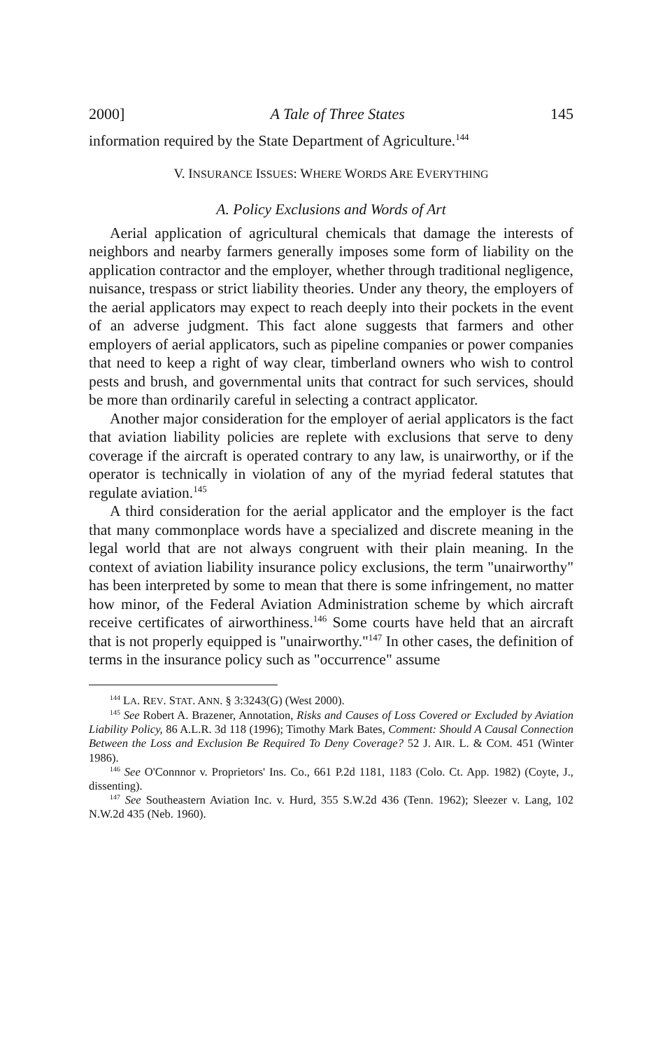2000] A Tale of Three States 145
information required by the State Department of Agriculture.<sup>144</sup>
V. INSURANCE ISSUES: WHERE WORDS ARE EVERYTHING
A. Policy Exclusions and Words of Art
Aerial application of agricultural chemicals that damage the interests of neighbors and nearby farmers generally imposes some form of liability on the application contractor and the employer, whether through traditional negligence, nuisance, trespass or strict liability theories. Under any theory, the employers of the aerial applicators may expect to reach deeply into their pockets in the event of an adverse judgment. This fact alone suggests that farmers and other employers of aerial applicators, such as pipeline companies or power companies that need to keep a right of way clear, timberland owners who wish to control pests and brush, and governmental units that contract for such services, should be more than ordinarily careful in selecting a contract applicator.
Another major consideration for the employer of aerial applicators is the fact that aviation liability policies are replete with exclusions that serve to deny coverage if the aircraft is operated contrary to any law, is unairworthy, or if the operator is technically in violation of any of the myriad federal statutes that regulate aviation.<sup>145</sup>
A third consideration for the aerial applicator and the employer is the fact that many commonplace words have a specialized and discrete meaning in the legal world that are not always congruent with their plain meaning. In the context of aviation liability insurance policy exclusions, the term "unairworthy" has been interpreted by some to mean that there is some infringement, no matter how minor, of the Federal Aviation Administration scheme by which aircraft receive certificates of airworthiness.<sup>146</sup> Some courts have held that an aircraft that is not properly equipped is "unairworthy."<sup>147</sup> In other cases, the definition of terms in the insurance policy such as "occurrence" assume
<sup>144</sup> LA. REV. STAT. ANN. § 3:3243(G) (West 2000).
<sup>145</sup> See Robert A. Brazener, Annotation, Risks and Causes of Loss Covered or Excluded by Aviation Liability Policy, 86 A.L.R. 3d 118 (1996); Timothy Mark Bates, Comment: Should A Causal Connection Between the Loss and Exclusion Be Required To Deny Coverage? 52 J. AIR. L. & COM. 451 (Winter 1986).
<sup>146</sup> See O'Connnor v. Proprietors' Ins. Co., 661 P.2d 1181, 1183 (Colo. Ct. App. 1982) (Coyte, J., dissenting).
<sup>147</sup> See Southeastern Aviation Inc. v. Hurd, 355 S.W.2d 436 (Tenn. 1962); Sleezer v. Lang, 102 N.W.2d 435 (Neb. 1960).